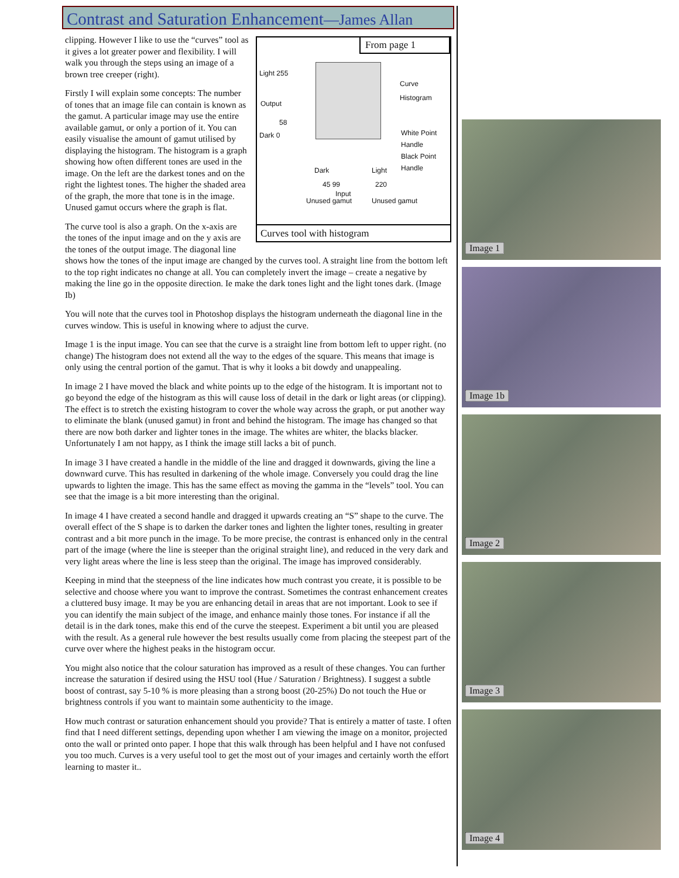Contrast and Saturation Enhancement—James Allan
From page 1
Light 255
Output
58
Dark 0
Curve
Histogram
White Point Handle
Black Point Handle
Dark Light
45 99 220
Input
Unused gamut Unused gamut
Curves tool with histogram
clipping. However I like to use the “curves” tool as it gives a lot greater power and flexibility. I will walk you through the steps using an image of a brown tree creeper (right).
Firstly I will explain some concepts: The number of tones that an image file can contain is known as the gamut. A particular image may use the entire available gamut, or only a portion of it. You can easily visualise the amount of gamut utilised by displaying the histogram. The histogram is a graph showing how often different tones are used in the image. On the left are the darkest tones and on the right the lightest tones. The higher the shaded area of the graph, the more that tone is in the image. Unused gamut occurs where the graph is flat.
The curve tool is also a graph. On the x-axis are the tones of the input image and on the y axis are the tones of the output image. The diagonal line shows how the tones of the input image are changed by the curves tool. A straight line from the bottom left to the top right indicates no change at all. You can completely invert the image – create a negative by making the line go in the opposite direction. Ie make the dark tones light and the light tones dark. (Image Ib)
You will note that the curves tool in Photoshop displays the histogram underneath the diagonal line in the curves window. This is useful in knowing where to adjust the curve.
Image 1 is the input image. You can see that the curve is a straight line from bottom left to upper right. (no change) The histogram does not extend all the way to the edges of the square. This means that image is only using the central portion of the gamut. That is why it looks a bit dowdy and unappealing.
In image 2 I have moved the black and white points up to the edge of the histogram. It is important not to go beyond the edge of the histogram as this will cause loss of detail in the dark or light areas (or clipping). The effect is to stretch the existing histogram to cover the whole way across the graph, or put another way to eliminate the blank (unused gamut) in front and behind the histogram. The image has changed so that there are now both darker and lighter tones in the image. The whites are whiter, the blacks blacker. Unfortunately I am not happy, as I think the image still lacks a bit of punch.
In image 3 I have created a handle in the middle of the line and dragged it downwards, giving the line a downward curve. This has resulted in darkening of the whole image. Conversely you could drag the line upwards to lighten the image. This has the same effect as moving the gamma in the “levels” tool. You can see that the image is a bit more interesting than the original.
In image 4 I have created a second handle and dragged it upwards creating an “S” shape to the curve. The overall effect of the S shape is to darken the darker tones and lighten the lighter tones, resulting in greater contrast and a bit more punch in the image. To be more precise, the contrast is enhanced only in the central part of the image (where the line is steeper than the original straight line), and reduced in the very dark and very light areas where the line is less steep than the original. The image has improved considerably.
Keeping in mind that the steepness of the line indicates how much contrast you create, it is possible to be selective and choose where you want to improve the contrast. Sometimes the contrast enhancement creates a cluttered busy image. It may be you are enhancing detail in areas that are not important. Look to see if you can identify the main subject of the image, and enhance mainly those tones. For instance if all the detail is in the dark tones, make this end of the curve the steepest. Experiment a bit until you are pleased with the result. As a general rule however the best results usually come from placing the steepest part of the curve over where the highest peaks in the histogram occur.
You might also notice that the colour saturation has improved as a result of these changes. You can further increase the saturation if desired using the HSU tool (Hue / Saturation / Brightness). I suggest a subtle boost of contrast, say 5-10 % is more pleasing than a strong boost (20-25%) Do not touch the Hue or brightness controls if you want to maintain some authenticity to the image.
How much contrast or saturation enhancement should you provide? That is entirely a matter of taste. I often find that I need different settings, depending upon whether I am viewing the image on a monitor, projected onto the wall or printed onto paper. I hope that this walk through has been helpful and I have not confused you too much. Curves is a very useful tool to get the most out of your images and certainly worth the effort learning to master it..
Image 1
Image 1b
Image 2
Image 3
Image 4